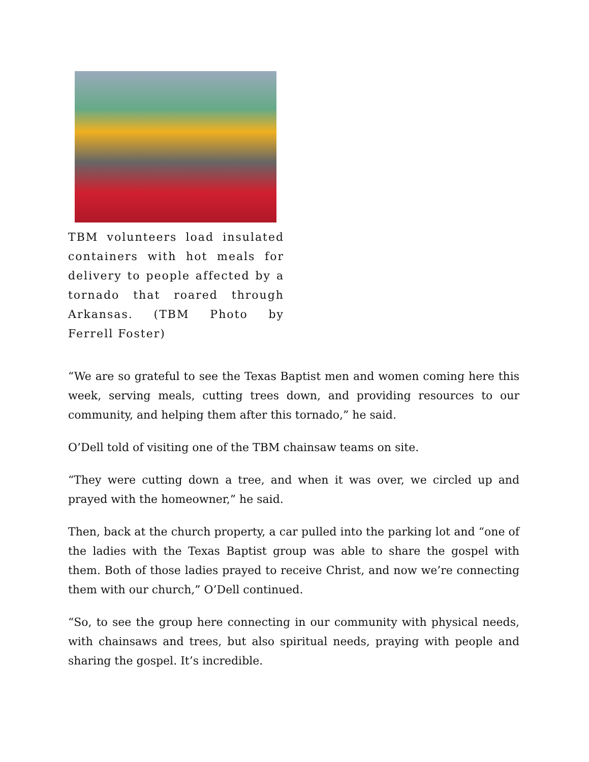TBM volunteers load insulated containers with hot meals for delivery to people affected by a tornado that roared through Arkansas. (TBM Photo by Ferrell Foster)
“We are so grateful to see the Texas Baptist men and women coming here this week, serving meals, cutting trees down, and providing resources to our community, and helping them after this tornado,” he said.
O’Dell told of visiting one of the TBM chainsaw teams on site.
“They were cutting down a tree, and when it was over, we circled up and prayed with the homeowner,” he said.
Then, back at the church property, a car pulled into the parking lot and “one of the ladies with the Texas Baptist group was able to share the gospel with them. Both of those ladies prayed to receive Christ, and now we’re connecting them with our church,” O’Dell continued.
“So, to see the group here connecting in our community with physical needs, with chainsaws and trees, but also spiritual needs, praying with people and sharing the gospel. It’s incredible.